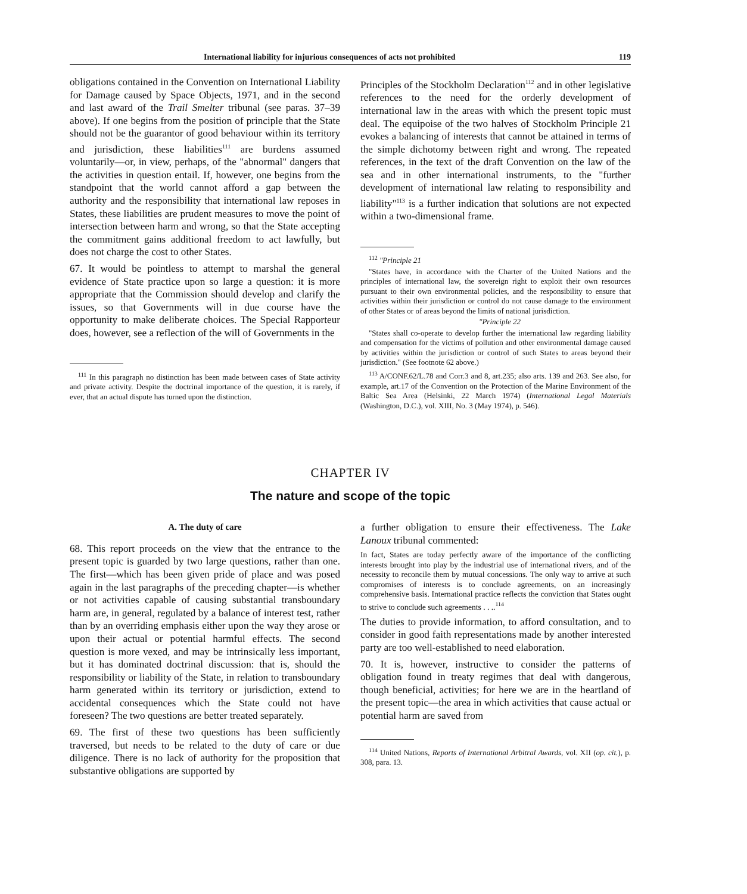International liability for injurious consequences of acts not prohibited 119
obligations contained in the Convention on International Liability for Damage caused by Space Objects, 1971, and in the second and last award of the Trail Smelter tribunal (see paras. 37–39 above). If one begins from the position of principle that the State should not be the guarantor of good behaviour within its territory and jurisdiction, these liabilities<sup>111</sup> are burdens assumed voluntarily—or, in view, perhaps, of the "abnormal" dangers that the activities in question entail. If, however, one begins from the standpoint that the world cannot afford a gap between the authority and the responsibility that international law reposes in States, these liabilities are prudent measures to move the point of intersection between harm and wrong, so that the State accepting the commitment gains additional freedom to act lawfully, but does not charge the cost to other States.
67. It would be pointless to attempt to marshal the general evidence of State practice upon so large a question: it is more appropriate that the Commission should develop and clarify the issues, so that Governments will in due course have the opportunity to make deliberate choices. The Special Rapporteur does, however, see a reflection of the will of Governments in the
<sup>111</sup> In this paragraph no distinction has been made between cases of State activity and private activity. Despite the doctrinal importance of the question, it is rarely, if ever, that an actual dispute has turned upon the distinction.
Principles of the Stockholm Declaration<sup>112</sup> and in other legislative references to the need for the orderly development of international law in the areas with which the present topic must deal. The equipoise of the two halves of Stockholm Principle 21 evokes a balancing of interests that cannot be attained in terms of the simple dichotomy between right and wrong. The repeated references, in the text of the draft Convention on the law of the sea and in other international instruments, to the "further development of international law relating to responsibility and liability"<sup>113</sup> is a further indication that solutions are not expected within a two-dimensional frame.
<sup>112</sup> "Principle 21
"States have, in accordance with the Charter of the United Nations and the principles of international law, the sovereign right to exploit their own resources pursuant to their own environmental policies, and the responsibility to ensure that activities within their jurisdiction or control do not cause damage to the environment of other States or of areas beyond the limits of national jurisdiction.
"Principle 22
"States shall co-operate to develop further the international law regarding liability and compensation for the victims of pollution and other environmental damage caused by activities within the jurisdiction or control of such States to areas beyond their jurisdiction." (See footnote 62 above.)
<sup>113</sup> A/CONF.62/L.78 and Corr.3 and 8, art.235; also arts. 139 and 263. See also, for example, art.17 of the Convention on the Protection of the Marine Environment of the Baltic Sea Area (Helsinki, 22 March 1974) (International Legal Materials (Washington, D.C.), vol. XIII, No. 3 (May 1974), p. 546).
CHAPTER IV
The nature and scope of the topic
A. The duty of care
68. This report proceeds on the view that the entrance to the present topic is guarded by two large questions, rather than one. The first—which has been given pride of place and was posed again in the last paragraphs of the preceding chapter—is whether or not activities capable of causing substantial transboundary harm are, in general, regulated by a balance of interest test, rather than by an overriding emphasis either upon the way they arose or upon their actual or potential harmful effects. The second question is more vexed, and may be intrinsically less important, but it has dominated doctrinal discussion: that is, should the responsibility or liability of the State, in relation to transboundary harm generated within its territory or jurisdiction, extend to accidental consequences which the State could not have foreseen? The two questions are better treated separately.
69. The first of these two questions has been sufficiently traversed, but needs to be related to the duty of care or due diligence. There is no lack of authority for the proposition that substantive obligations are supported by
a further obligation to ensure their effectiveness. The Lake Lanoux tribunal commented:
In fact, States are today perfectly aware of the importance of the conflicting interests brought into play by the industrial use of international rivers, and of the necessity to reconcile them by mutual concessions. The only way to arrive at such compromises of interests is to conclude agreements, on an increasingly comprehensive basis. International practice reflects the conviction that States ought to strive to conclude such agreements . . ..<sup>114</sup>
The duties to provide information, to afford consultation, and to consider in good faith representations made by another interested party are too well-established to need elaboration.
70. It is, however, instructive to consider the patterns of obligation found in treaty regimes that deal with dangerous, though beneficial, activities; for here we are in the heartland of the present topic—the area in which activities that cause actual or potential harm are saved from
<sup>114</sup> United Nations, Reports of International Arbitral Awards, vol. XII (op. cit.), p. 308, para. 13.